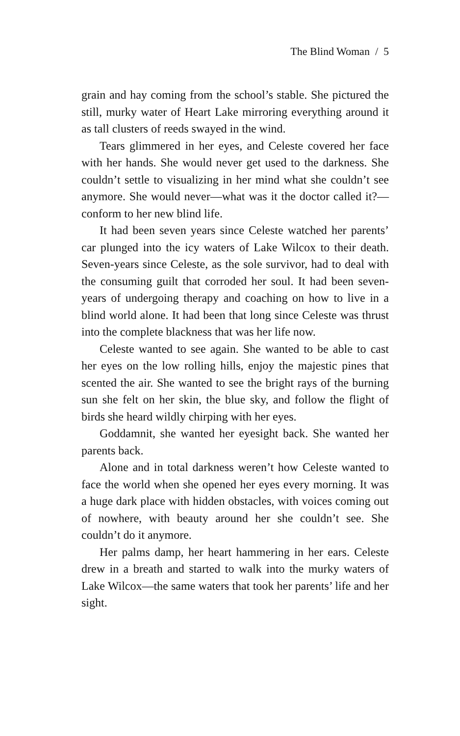The Blind Woman / 5
grain and hay coming from the school’s stable. She pictured the still, murky water of Heart Lake mirroring everything around it as tall clusters of reeds swayed in the wind.
Tears glimmered in her eyes, and Celeste covered her face with her hands. She would never get used to the darkness. She couldn’t settle to visualizing in her mind what she couldn’t see anymore. She would never—what was it the doctor called it?—conform to her new blind life.
It had been seven years since Celeste watched her parents’ car plunged into the icy waters of Lake Wilcox to their death. Seven-years since Celeste, as the sole survivor, had to deal with the consuming guilt that corroded her soul. It had been seven-years of undergoing therapy and coaching on how to live in a blind world alone. It had been that long since Celeste was thrust into the complete blackness that was her life now.
Celeste wanted to see again. She wanted to be able to cast her eyes on the low rolling hills, enjoy the majestic pines that scented the air. She wanted to see the bright rays of the burning sun she felt on her skin, the blue sky, and follow the flight of birds she heard wildly chirping with her eyes.
Goddamnit, she wanted her eyesight back. She wanted her parents back.
Alone and in total darkness weren’t how Celeste wanted to face the world when she opened her eyes every morning. It was a huge dark place with hidden obstacles, with voices coming out of nowhere, with beauty around her she couldn’t see. She couldn’t do it anymore.
Her palms damp, her heart hammering in her ears. Celeste drew in a breath and started to walk into the murky waters of Lake Wilcox—the same waters that took her parents’ life and her sight.